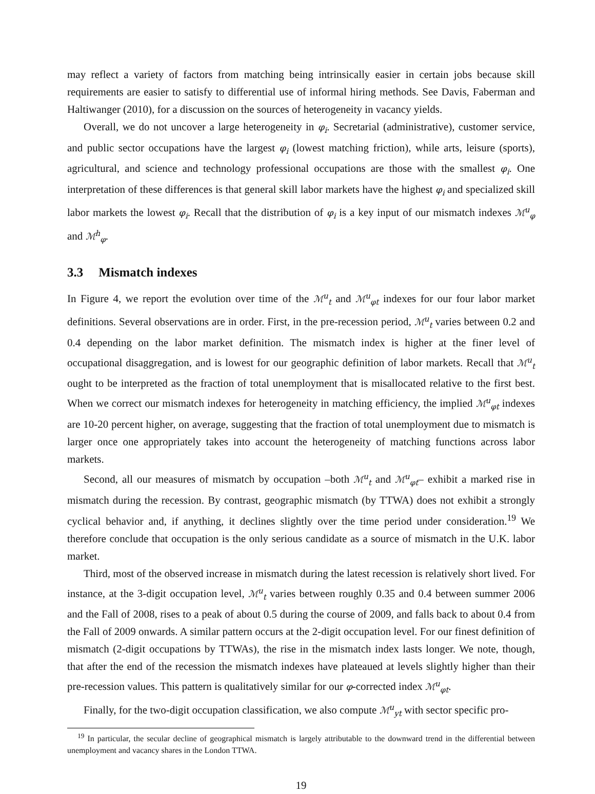may reflect a variety of factors from matching being intrinsically easier in certain jobs because skill requirements are easier to satisfy to differential use of informal hiring methods. See Davis, Faberman and Haltiwanger (2010), for a discussion on the sources of heterogeneity in vacancy yields.
Overall, we do not uncover a large heterogeneity in φ<sub>i</sub>. Secretarial (administrative), customer service, and public sector occupations have the largest φ<sub>i</sub> (lowest matching friction), while arts, leisure (sports), agricultural, and science and technology professional occupations are those with the smallest φ<sub>i</sub>. One interpretation of these differences is that general skill labor markets have the highest φ<sub>i</sub> and specialized skill labor markets the lowest φ<sub>i</sub>. Recall that the distribution of φ<sub>i</sub> is a key input of our mismatch indexes ℳ<sup>u</sup><sub>φ</sub> and ℳ<sup>h</sup><sub>φ</sub>.
3.3 Mismatch indexes
In Figure 4, we report the evolution over time of the ℳ<sup>u</sup><sub>t</sub> and ℳ<sup>u</sup><sub>φt</sub> indexes for our four labor market definitions. Several observations are in order. First, in the pre-recession period, ℳ<sup>u</sup><sub>t</sub> varies between 0.2 and 0.4 depending on the labor market definition. The mismatch index is higher at the finer level of occupational disaggregation, and is lowest for our geographic definition of labor markets. Recall that ℳ<sup>u</sup><sub>t</sub> ought to be interpreted as the fraction of total unemployment that is misallocated relative to the first best. When we correct our mismatch indexes for heterogeneity in matching efficiency, the implied ℳ<sup>u</sup><sub>φt</sub> indexes are 10-20 percent higher, on average, suggesting that the fraction of total unemployment due to mismatch is larger once one appropriately takes into account the heterogeneity of matching functions across labor markets.
Second, all our measures of mismatch by occupation –both ℳ<sup>u</sup><sub>t</sub> and ℳ<sup>u</sup><sub>φt</sub>– exhibit a marked rise in mismatch during the recession. By contrast, geographic mismatch (by TTWA) does not exhibit a strongly cyclical behavior and, if anything, it declines slightly over the time period under consideration.<sup>19</sup> We therefore conclude that occupation is the only serious candidate as a source of mismatch in the U.K. labor market.
Third, most of the observed increase in mismatch during the latest recession is relatively short lived. For instance, at the 3-digit occupation level, ℳ<sup>u</sup><sub>t</sub> varies between roughly 0.35 and 0.4 between summer 2006 and the Fall of 2008, rises to a peak of about 0.5 during the course of 2009, and falls back to about 0.4 from the Fall of 2009 onwards. A similar pattern occurs at the 2-digit occupation level. For our finest definition of mismatch (2-digit occupations by TTWAs), the rise in the mismatch index lasts longer. We note, though, that after the end of the recession the mismatch indexes have plateaued at levels slightly higher than their pre-recession values. This pattern is qualitatively similar for our φ-corrected index ℳ<sup>u</sup><sub>φt</sub>.
Finally, for the two-digit occupation classification, we also compute ℳ<sup>u</sup><sub>yt</sub> with sector specific pro-
<sup>19</sup> In particular, the secular decline of geographical mismatch is largely attributable to the downward trend in the differential between unemployment and vacancy shares in the London TTWA.
19